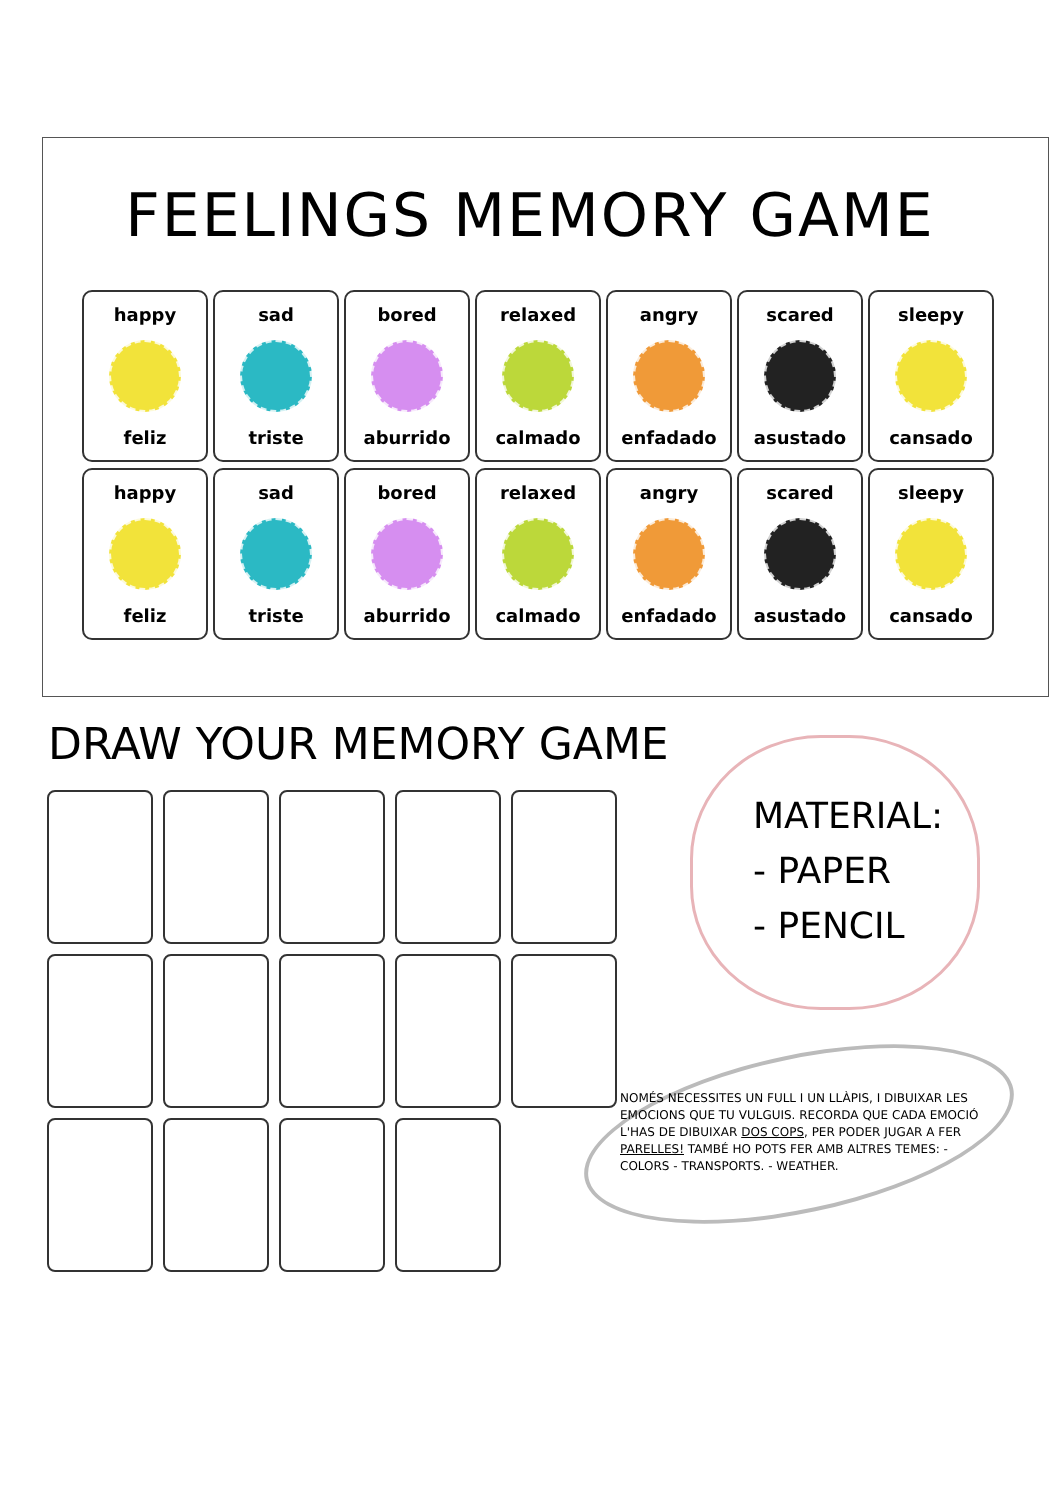FEELINGS MEMORY GAME
happy
feliz
sad
triste
bored
aburrido
relaxed
calmado
angry
enfadado
scared
asustado
sleepy
cansado
happy
feliz
sad
triste
bored
aburrido
relaxed
calmado
angry
enfadado
scared
asustado
sleepy
cansado
DRAW YOUR MEMORY GAME
MATERIAL:
- PAPER
- PENCIL
NOMÉS NECESSITES UN FULL I UN LLÀPIS, I DIBUIXAR LES EMOCIONS QUE TU VULGUIS. RECORDA QUE CADA EMOCIÓ L'HAS DE DIBUIXAR DOS COPS, PER PODER JUGAR A FER PARELLES! TAMBÉ HO POTS FER AMB ALTRES TEMES: - COLORS - TRANSPORTS. - WEATHER.